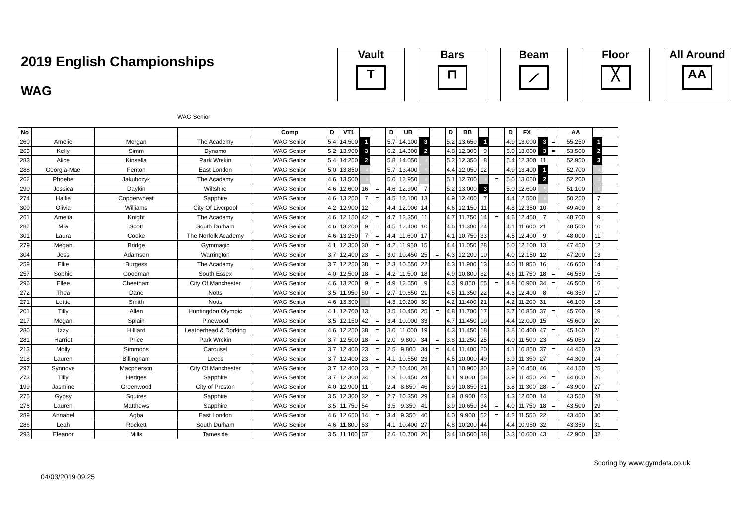2019 English Championships
WAG
Vault
T
Bars
⊓
Beam
⟋
Floor
╳
All Around
AA
WAG Senior
| No | | | | Comp | D | VT1 | | | D | UB | | | D | BB | | | D | FX | | | AA | | |
| --- | --- | --- | --- | --- | --- | --- | --- | --- | --- | --- | --- | --- | --- | --- | --- | --- | --- | --- | --- | --- | --- | --- | --- |
| 260 | Amelie | Morgan | The Academy | WAG Senior | 5.4 | 14.500 | 1 | | 5.7 | 14.100 | 3 | | 5.2 | 13.650 | 1 | | 4.9 | 13.000 | 3 | = | 55.250 | 1 | |
| 265 | Kelly | Simm | Dynamo | WAG Senior | 5.2 | 13.900 | 3 | | 6.2 | 14.300 | 2 | | 4.8 | 12.300 | 9 | | 5.0 | 13.000 | 3 | = | 53.500 | 2 | |
| 283 | Alice | Kinsella | Park Wrekin | WAG Senior | 5.4 | 14.250 | 2 | | 5.8 | 14.050 | 4 | | 5.2 | 12.350 | 8 | | 5.4 | 12.300 | 11 | | 52.950 | 3 | |
| 288 | Georgia-Mae | Fenton | East London | WAG Senior | 5.0 | 13.850 | 4 | | 5.7 | 13.400 | 5 | | 4.4 | 12.050 | 12 | | 4.9 | 13.400 | 1 | | 52.700 | 4 | |
| 262 | Phoebe | Jakubczyk | The Academy | WAG Senior | 4.6 | 13.500 | 5 | | 5.0 | 12.950 | 6 | | 5.1 | 12.700 | 4 | = | 5.0 | 13.050 | 2 | | 52.200 | 5 | |
| 290 | Jessica | Daykin | Wiltshire | WAG Senior | 4.6 | 12.600 | 16 | = | 4.6 | 12.900 | 7 | | 5.2 | 13.000 | 3 | | 5.0 | 12.600 | 5 | | 51.100 | 6 | |
| 274 | Hallie | Copperwheat | Sapphire | WAG Senior | 4.6 | 13.250 | 7 | = | 4.5 | 12.100 | 13 | | 4.9 | 12.400 | 7 | | 4.4 | 12.500 | 6 | | 50.250 | 7 | |
| 300 | Olivia | Williams | City Of Liverpool | WAG Senior | 4.2 | 12.900 | 12 | | 4.4 | 12.000 | 14 | | 4.6 | 12.150 | 11 | | 4.8 | 12.350 | 10 | | 49.400 | 8 | |
| 261 | Amelia | Knight | The Academy | WAG Senior | 4.6 | 12.150 | 42 | = | 4.7 | 12.350 | 11 | | 4.7 | 11.750 | 14 | = | 4.6 | 12.450 | 7 | | 48.700 | 9 | |
| 287 | Mia | Scott | South Durham | WAG Senior | 4.6 | 13.200 | 9 | = | 4.5 | 12.400 | 10 | | 4.6 | 11.300 | 24 | | 4.1 | 11.600 | 21 | | 48.500 | 10 | |
| 301 | Laura | Cooke | The Norfolk Academy | WAG Senior | 4.6 | 13.250 | 7 | = | 4.4 | 11.600 | 17 | | 4.1 | 10.750 | 33 | | 4.5 | 12.400 | 9 | | 48.000 | 11 | |
| 279 | Megan | Bridge | Gymmagic | WAG Senior | 4.1 | 12.350 | 30 | = | 4.2 | 11.950 | 15 | | 4.4 | 11.050 | 28 | | 5.0 | 12.100 | 13 | | 47.450 | 12 | |
| 304 | Jess | Adamson | Warrington | WAG Senior | 3.7 | 12.400 | 23 | = | 3.0 | 10.450 | 25 | = | 4.3 | 12.200 | 10 | | 4.0 | 12.150 | 12 | | 47.200 | 13 | |
| 259 | Ellie | Burgess | The Academy | WAG Senior | 3.7 | 12.250 | 38 | = | 2.3 | 10.550 | 22 | | 4.3 | 11.900 | 13 | | 4.0 | 11.950 | 16 | | 46.650 | 14 | |
| 257 | Sophie | Goodman | South Essex | WAG Senior | 4.0 | 12.500 | 18 | = | 4.2 | 11.500 | 18 | | 4.9 | 10.800 | 32 | | 4.6 | 11.750 | 18 | = | 46.550 | 15 | |
| 296 | Ellee | Cheetham | City Of Manchester | WAG Senior | 4.6 | 13.200 | 9 | = | 4.9 | 12.550 | 9 | | 4.3 | 9.850 | 55 | = | 4.8 | 10.900 | 34 | = | 46.500 | 16 | |
| 272 | Thea | Dane | Notts | WAG Senior | 3.5 | 11.950 | 50 | = | 2.7 | 10.650 | 21 | | 4.5 | 11.350 | 22 | | 4.3 | 12.400 | 8 | | 46.350 | 17 | |
| 271 | Lottie | Smith | Notts | WAG Senior | 4.6 | 13.300 | 6 | | 4.3 | 10.200 | 30 | | 4.2 | 11.400 | 21 | | 4.2 | 11.200 | 31 | | 46.100 | 18 | |
| 201 | Tilly | Allen | Huntingdon Olympic | WAG Senior | 4.1 | 12.700 | 13 | | 3.5 | 10.450 | 25 | = | 4.8 | 11.700 | 17 | | 3.7 | 10.850 | 37 | = | 45.700 | 19 | |
| 217 | Megan | Splain | Pinewood | WAG Senior | 3.5 | 12.150 | 42 | = | 3.4 | 10.000 | 33 | | 4.7 | 11.450 | 19 | | 4.4 | 12.000 | 15 | | 45.600 | 20 | |
| 280 | Izzy | Hilliard | Leatherhead & Dorking | WAG Senior | 4.6 | 12.250 | 38 | = | 3.0 | 11.000 | 19 | | 4.3 | 11.450 | 18 | | 3.8 | 10.400 | 47 | = | 45.100 | 21 | |
| 281 | Harriet | Price | Park Wrekin | WAG Senior | 3.7 | 12.500 | 18 | = | 2.0 | 9.800 | 34 | = | 3.8 | 11.250 | 25 | | 4.0 | 11.500 | 23 | | 45.050 | 22 | |
| 213 | Molly | Simmons | Carousel | WAG Senior | 3.7 | 12.400 | 23 | = | 2.5 | 9.800 | 34 | = | 4.4 | 11.400 | 20 | | 4.1 | 10.850 | 37 | = | 44.450 | 23 | |
| 218 | Lauren | Billingham | Leeds | WAG Senior | 3.7 | 12.400 | 23 | = | 4.1 | 10.550 | 23 | | 4.5 | 10.000 | 49 | | 3.9 | 11.350 | 27 | | 44.300 | 24 | |
| 297 | Synnove | Macpherson | City Of Manchester | WAG Senior | 3.7 | 12.400 | 23 | = | 2.2 | 10.400 | 28 | | 4.1 | 10.900 | 30 | | 3.9 | 10.450 | 46 | | 44.150 | 25 | |
| 273 | Tilly | Hedges | Sapphire | WAG Senior | 3.7 | 12.300 | 34 | | 1.9 | 10.450 | 24 | | 4.1 | 9.800 | 58 | | 3.9 | 11.450 | 24 | = | 44.000 | 26 | |
| 199 | Jasmine | Greenwood | City of Preston | WAG Senior | 4.0 | 12.900 | 11 | | 2.4 | 8.850 | 46 | | 3.9 | 10.850 | 31 | | 3.8 | 11.300 | 28 | = | 43.900 | 27 | |
| 275 | Gypsy | Squires | Sapphire | WAG Senior | 3.5 | 12.300 | 32 | = | 2.7 | 10.350 | 29 | | 4.9 | 8.900 | 63 | | 4.3 | 12.000 | 14 | | 43.550 | 28 | |
| 276 | Lauren | Matthews | Sapphire | WAG Senior | 3.5 | 11.750 | 54 | | 3.5 | 9.350 | 41 | | 3.9 | 10.650 | 34 | = | 4.0 | 11.750 | 18 | = | 43.500 | 29 | |
| 289 | Annabel | Agba | East London | WAG Senior | 4.6 | 12.650 | 14 | = | 3.4 | 9.350 | 40 | | 4.0 | 9.900 | 52 | = | 4.2 | 11.550 | 22 | | 43.450 | 30 | |
| 286 | Leah | Rockett | South Durham | WAG Senior | 4.6 | 11.800 | 53 | | 4.1 | 10.400 | 27 | | 4.8 | 10.200 | 44 | | 4.4 | 10.950 | 32 | | 43.350 | 31 | |
| 293 | Eleanor | Mills | Tameside | WAG Senior | 3.5 | 11.100 | 57 | | 2.6 | 10.700 | 20 | | 3.4 | 10.500 | 38 | | 3.3 | 10.600 | 43 | | 42.900 | 32 | |
04/03/2019 09:25 Scoring by www.gymdata.co.uk